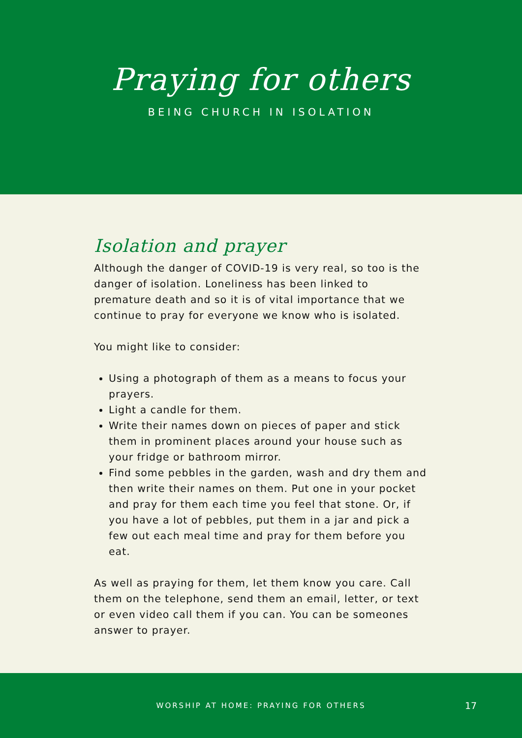Praying for others
BEING CHURCH IN ISOLATION
Isolation and prayer
Although the danger of COVID-19 is very real, so too is the danger of isolation. Loneliness has been linked to premature death and so it is of vital importance that we continue to pray for everyone we know who is isolated.
You might like to consider:
Using a photograph of them as a means to focus your prayers.
Light a candle for them.
Write their names down on pieces of paper and stick them in prominent places around your house such as your fridge or bathroom mirror.
Find some pebbles in the garden, wash and dry them and then write their names on them. Put one in your pocket and pray for them each time you feel that stone. Or, if you have a lot of pebbles, put them in a jar and pick a few out each meal time and pray for them before you eat.
As well as praying for them, let them know you care. Call them on the telephone, send them an email, letter, or text or even video call them if you can. You can be someones answer to prayer.
WORSHIP AT HOME: PRAYING FOR OTHERS
17